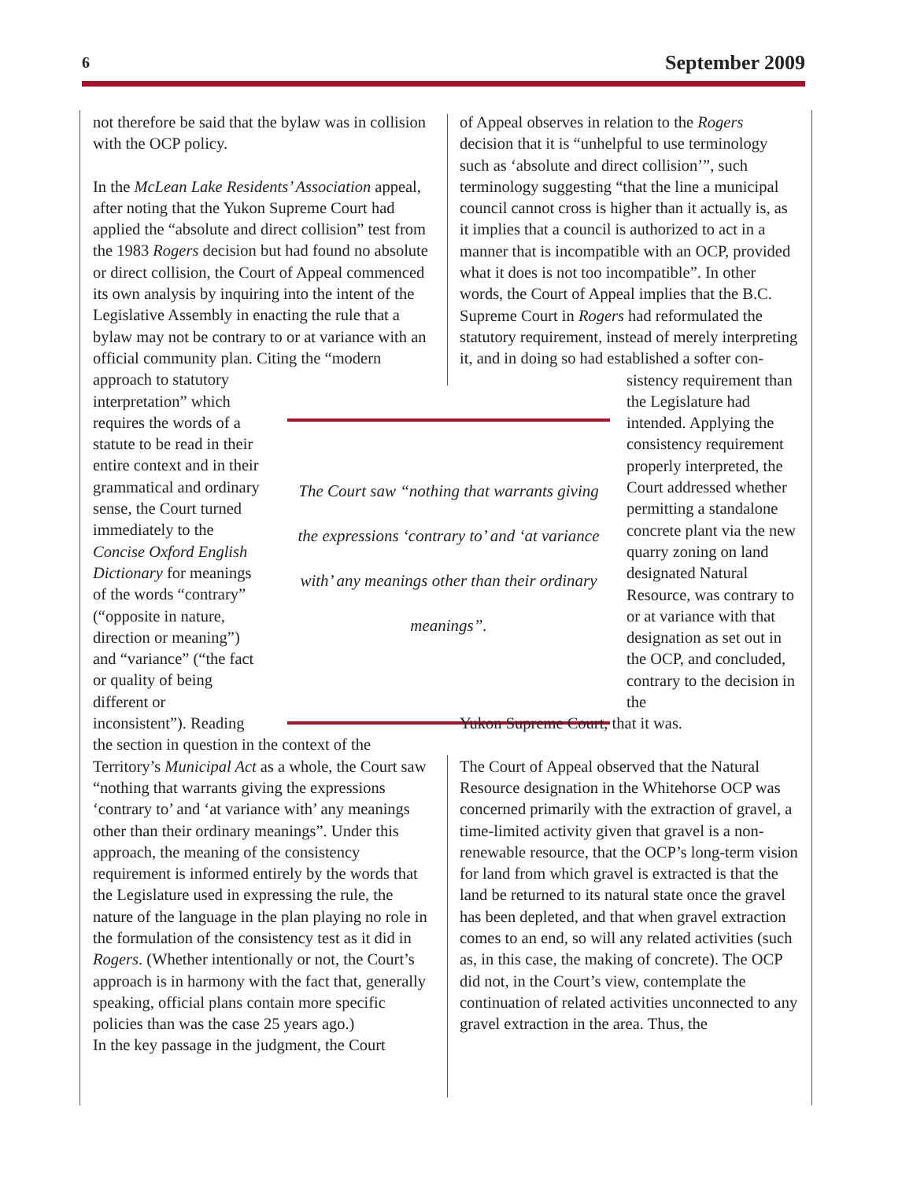6 September 2009
not therefore be said that the bylaw was in collision with the OCP policy.
In the McLean Lake Residents’ Association appeal, after noting that the Yukon Supreme Court had applied the “absolute and direct collision” test from the 1983 Rogers decision but had found no absolute or direct collision, the Court of Appeal commenced its own analysis by inquiring into the intent of the Legislative Assembly in enacting the rule that a bylaw may not be contrary to or at variance with an official community plan. Citing the “modern
approach to statutory interpretation” which requires the words of a statute to be read in their entire context and in their grammatical and ordinary sense, the Court turned immediately to the Concise Oxford English Dictionary for meanings of the words “contrary” (“opposite in nature, direction or meaning”) and “variance” (“the fact or quality of being different or inconsistent”). Reading
the section in question in the context of the Territory’s Municipal Act as a whole, the Court saw “nothing that warrants giving the expressions ‘contrary to’ and ‘at variance with’ any meanings other than their ordinary meanings”. Under this approach, the meaning of the consistency requirement is informed entirely by the words that the Legislature used in expressing the rule, the nature of the language in the plan playing no role in the formulation of the consistency test as it did in Rogers. (Whether intentionally or not, the Court’s approach is in harmony with the fact that, generally speaking, official plans contain more specific policies than was the case 25 years ago.)
In the key passage in the judgment, the Court
The Court saw “nothing that warrants giving the expressions ‘contrary to’ and ‘at variance with’ any meanings other than their ordinary meanings”.
of Appeal observes in relation to the Rogers decision that it is “unhelpful to use terminology such as ‘absolute and direct collision’”, such terminology suggesting “that the line a municipal council cannot cross is higher than it actually is, as it implies that a council is authorized to act in a manner that is incompatible with an OCP, provided what it does is not too incompatible”. In other words, the Court of Appeal implies that the B.C. Supreme Court in Rogers had reformulated the statutory requirement, instead of merely interpreting it, and in doing so had established a softer con-
sistency requirement than the Legislature had intended. Applying the consistency requirement properly interpreted, the Court addressed whether permitting a standalone concrete plant via the new quarry zoning on land designated Natural Resource, was contrary to or at variance with that designation as set out in the OCP, and concluded, contrary to the decision in the
Yukon Supreme Court, that it was.
The Court of Appeal observed that the Natural Resource designation in the Whitehorse OCP was concerned primarily with the extraction of gravel, a time-limited activity given that gravel is a non-renewable resource, that the OCP’s long-term vision for land from which gravel is extracted is that the land be returned to its natural state once the gravel has been depleted, and that when gravel extraction comes to an end, so will any related activities (such as, in this case, the making of concrete). The OCP did not, in the Court’s view, contemplate the continuation of related activities unconnected to any gravel extraction in the area. Thus, the